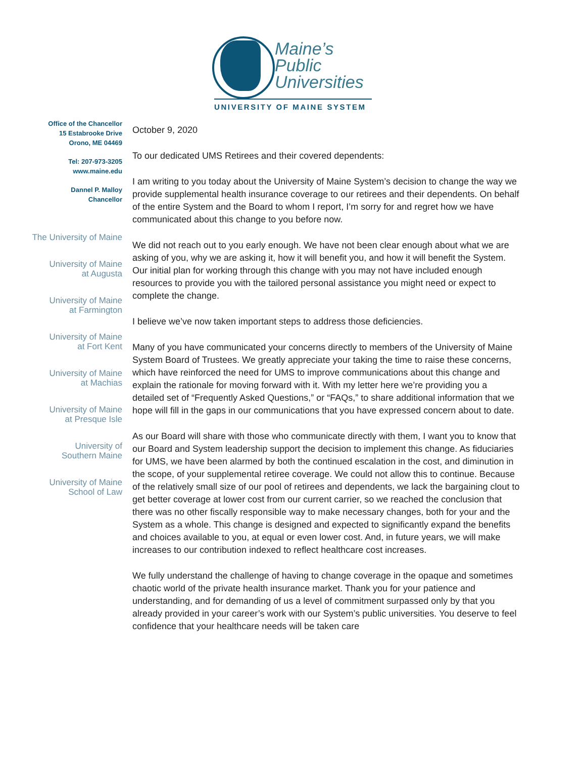Maine’s
Public
Universities
UNIVERSITY OF MAINE SYSTEM
Office of the Chancellor
15 Estabrooke Drive
Orono, ME 04469
Tel: 207-973-3205
www.maine.edu
Dannel P. Malloy
Chancellor
The University of Maine
University of Maine
at Augusta
University of Maine
at Farmington
University of Maine
at Fort Kent
University of Maine
at Machias
University of Maine
at Presque Isle
University of
Southern Maine
University of Maine
School of Law
October 9, 2020
To our dedicated UMS Retirees and their covered dependents:
I am writing to you today about the University of Maine System’s decision to change the way we provide supplemental health insurance coverage to our retirees and their dependents. On behalf of the entire System and the Board to whom I report, I’m sorry for and regret how we have communicated about this change to you before now.
We did not reach out to you early enough. We have not been clear enough about what we are asking of you, why we are asking it, how it will benefit you, and how it will benefit the System. Our initial plan for working through this change with you may not have included enough resources to provide you with the tailored personal assistance you might need or expect to complete the change.
I believe we’ve now taken important steps to address those deficiencies.
Many of you have communicated your concerns directly to members of the University of Maine System Board of Trustees. We greatly appreciate your taking the time to raise these concerns, which have reinforced the need for UMS to improve communications about this change and explain the rationale for moving forward with it. With my letter here we’re providing you a detailed set of “Frequently Asked Questions,” or “FAQs,” to share additional information that we hope will fill in the gaps in our communications that you have expressed concern about to date.
As our Board will share with those who communicate directly with them, I want you to know that our Board and System leadership support the decision to implement this change. As fiduciaries for UMS, we have been alarmed by both the continued escalation in the cost, and diminution in the scope, of your supplemental retiree coverage. We could not allow this to continue. Because of the relatively small size of our pool of retirees and dependents, we lack the bargaining clout to get better coverage at lower cost from our current carrier, so we reached the conclusion that there was no other fiscally responsible way to make necessary changes, both for your and the System as a whole. This change is designed and expected to significantly expand the benefits and choices available to you, at equal or even lower cost. And, in future years, we will make increases to our contribution indexed to reflect healthcare cost increases.
We fully understand the challenge of having to change coverage in the opaque and sometimes chaotic world of the private health insurance market. Thank you for your patience and understanding, and for demanding of us a level of commitment surpassed only by that you already provided in your career’s work with our System’s public universities. You deserve to feel confidence that your healthcare needs will be taken care